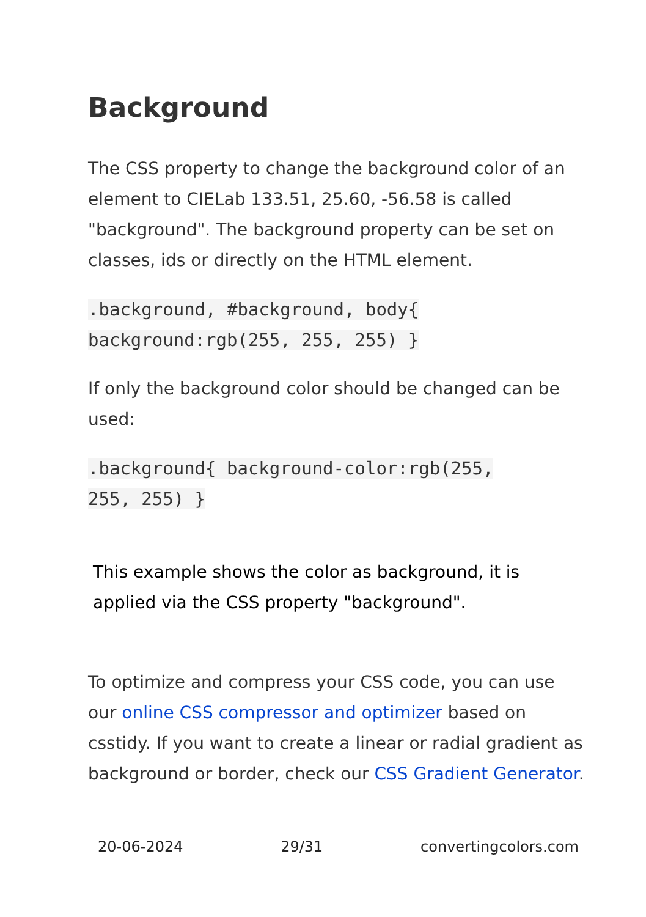Background
The CSS property to change the background color of an element to CIELab 133.51, 25.60, -56.58 is called "background". The background property can be set on classes, ids or directly on the HTML element.
.background, #background, body{
background:rgb(255, 255, 255) }
If only the background color should be changed can be used:
.background{ background-color:rgb(255,
255, 255) }
This example shows the color as background, it is applied via the CSS property "background".
To optimize and compress your CSS code, you can use our online CSS compressor and optimizer based on csstidy. If you want to create a linear or radial gradient as background or border, check our CSS Gradient Generator.
20-06-2024 29/31 convertingcolors.com